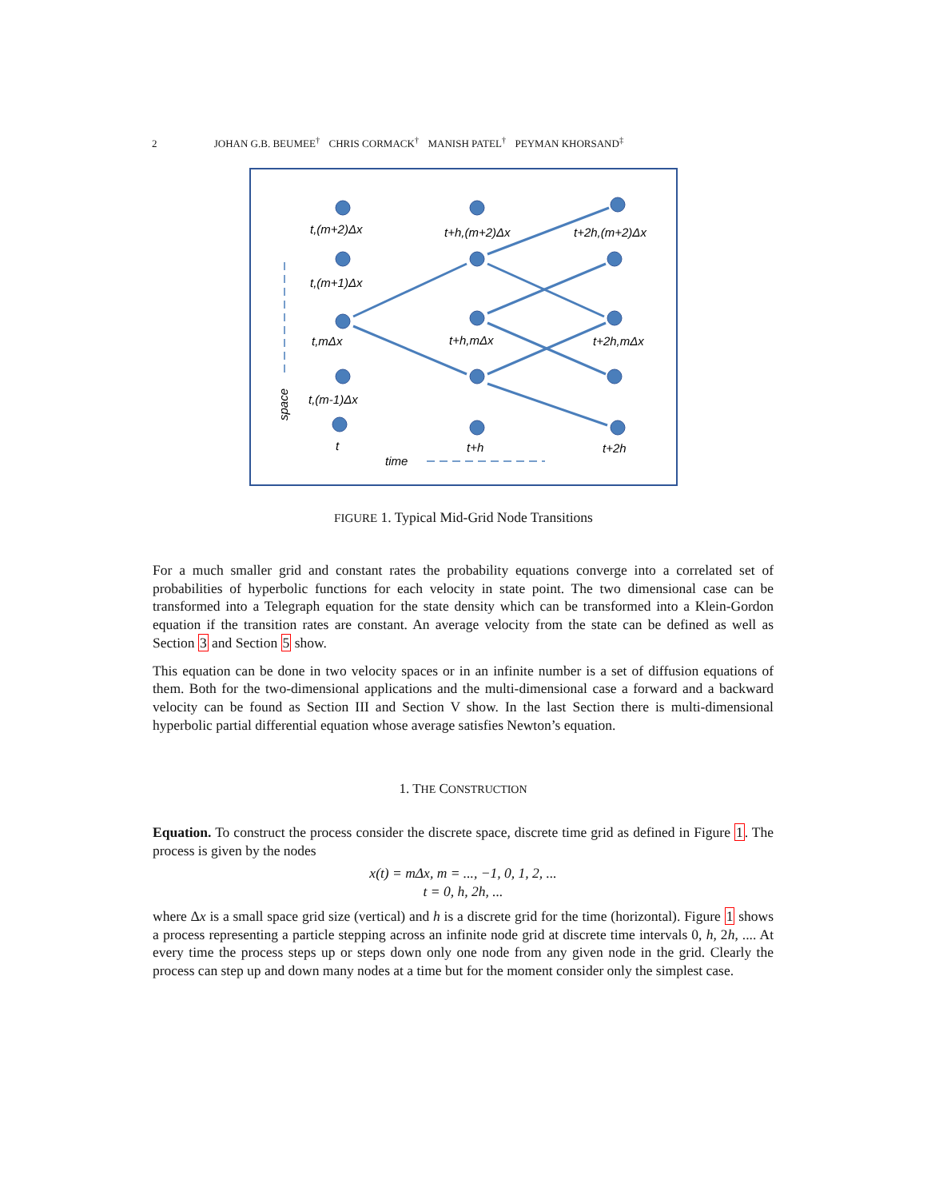2 JOHAN G.B. BEUMEE<sup>†</sup> CHRIS CORMACK<sup>†</sup> MANISH PATEL<sup>†</sup> PEYMAN KHORSAND<sup>‡</sup>
t,(m+2)Δx
t,(m+1)Δx
t,mΔx
t,(m-1)Δx
t
t+h,(m+2)Δx
t+h,mΔx
t+h
t+2h,(m+2)Δx
t+2h,mΔx
t+2h
time
space
FIGURE 1. Typical Mid-Grid Node Transitions
For a much smaller grid and constant rates the probability equations converge into a correlated set of probabilities of hyperbolic functions for each velocity in state point. The two dimensional case can be transformed into a Telegraph equation for the state density which can be transformed into a Klein-Gordon equation if the transition rates are constant. An average velocity from the state can be defined as well as Section 3 and Section 5 show.
This equation can be done in two velocity spaces or in an infinite number is a set of diffusion equations of them. Both for the two-dimensional applications and the multi-dimensional case a forward and a backward velocity can be found as Section III and Section V show. In the last Section there is multi-dimensional hyperbolic partial differential equation whose average satisfies Newton’s equation.
1. THE CONSTRUCTION
Equation. To construct the process consider the discrete space, discrete time grid as defined in Figure 1. The process is given by the nodes
x(t) = mΔx, m = ..., −1, 0, 1, 2, ...
t = 0, h, 2h, ...
where Δx is a small space grid size (vertical) and h is a discrete grid for the time (horizontal). Figure 1 shows a process representing a particle stepping across an infinite node grid at discrete time intervals 0, h, 2h, .... At every time the process steps up or steps down only one node from any given node in the grid. Clearly the process can step up and down many nodes at a time but for the moment consider only the simplest case.